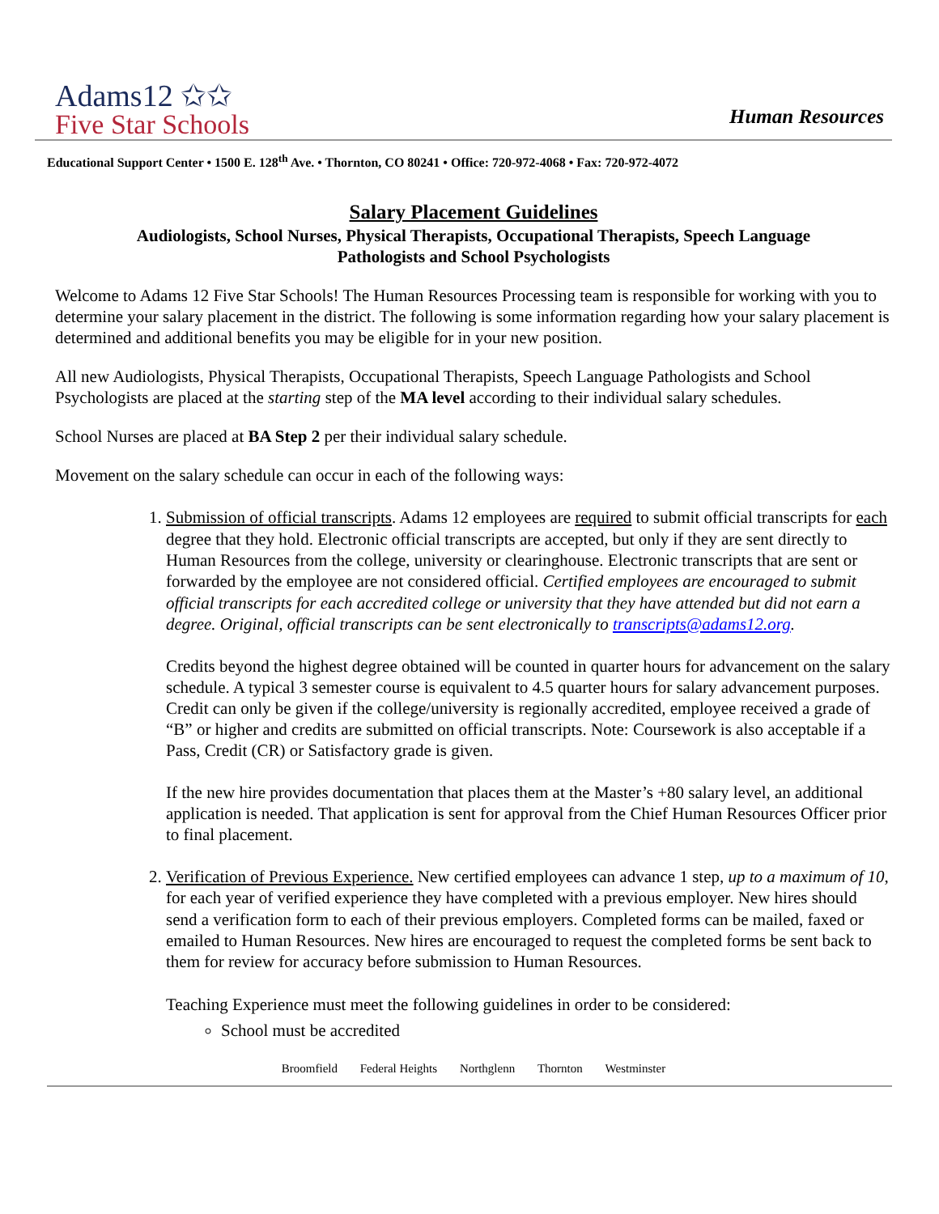Adams12 ✩✩
Five Star Schools
Human Resources
Educational Support Center • 1500 E. 128<sup>th</sup> Ave. • Thornton, CO 80241 • Office: 720-972-4068 • Fax: 720-972-4072
Salary Placement Guidelines
Audiologists, School Nurses, Physical Therapists, Occupational Therapists, Speech Language
Pathologists and School Psychologists
Welcome to Adams 12 Five Star Schools! The Human Resources Processing team is responsible for working with you to determine your salary placement in the district. The following is some information regarding how your salary placement is determined and additional benefits you may be eligible for in your new position.
All new Audiologists, Physical Therapists, Occupational Therapists, Speech Language Pathologists and School Psychologists are placed at the starting step of the MA level according to their individual salary schedules.
School Nurses are placed at BA Step 2 per their individual salary schedule.
Movement on the salary schedule can occur in each of the following ways:
1. Submission of official transcripts. Adams 12 employees are required to submit official transcripts for each degree that they hold. Electronic official transcripts are accepted, but only if they are sent directly to Human Resources from the college, university or clearinghouse. Electronic transcripts that are sent or forwarded by the employee are not considered official. Certified employees are encouraged to submit official transcripts for each accredited college or university that they have attended but did not earn a degree. Original, official transcripts can be sent electronically to transcripts@adams12.org.
Credits beyond the highest degree obtained will be counted in quarter hours for advancement on the salary schedule. A typical 3 semester course is equivalent to 4.5 quarter hours for salary advancement purposes. Credit can only be given if the college/university is regionally accredited, employee received a grade of “B” or higher and credits are submitted on official transcripts. Note: Coursework is also acceptable if a Pass, Credit (CR) or Satisfactory grade is given.
If the new hire provides documentation that places them at the Master’s +80 salary level, an additional application is needed. That application is sent for approval from the Chief Human Resources Officer prior to final placement.
2. Verification of Previous Experience. New certified employees can advance 1 step, up to a maximum of 10, for each year of verified experience they have completed with a previous employer. New hires should send a verification form to each of their previous employers. Completed forms can be mailed, faxed or emailed to Human Resources. New hires are encouraged to request the completed forms be sent back to them for review for accuracy before submission to Human Resources.
Teaching Experience must meet the following guidelines in order to be considered:
School must be accredited
Broomfield Federal Heights Northglenn Thornton Westminster